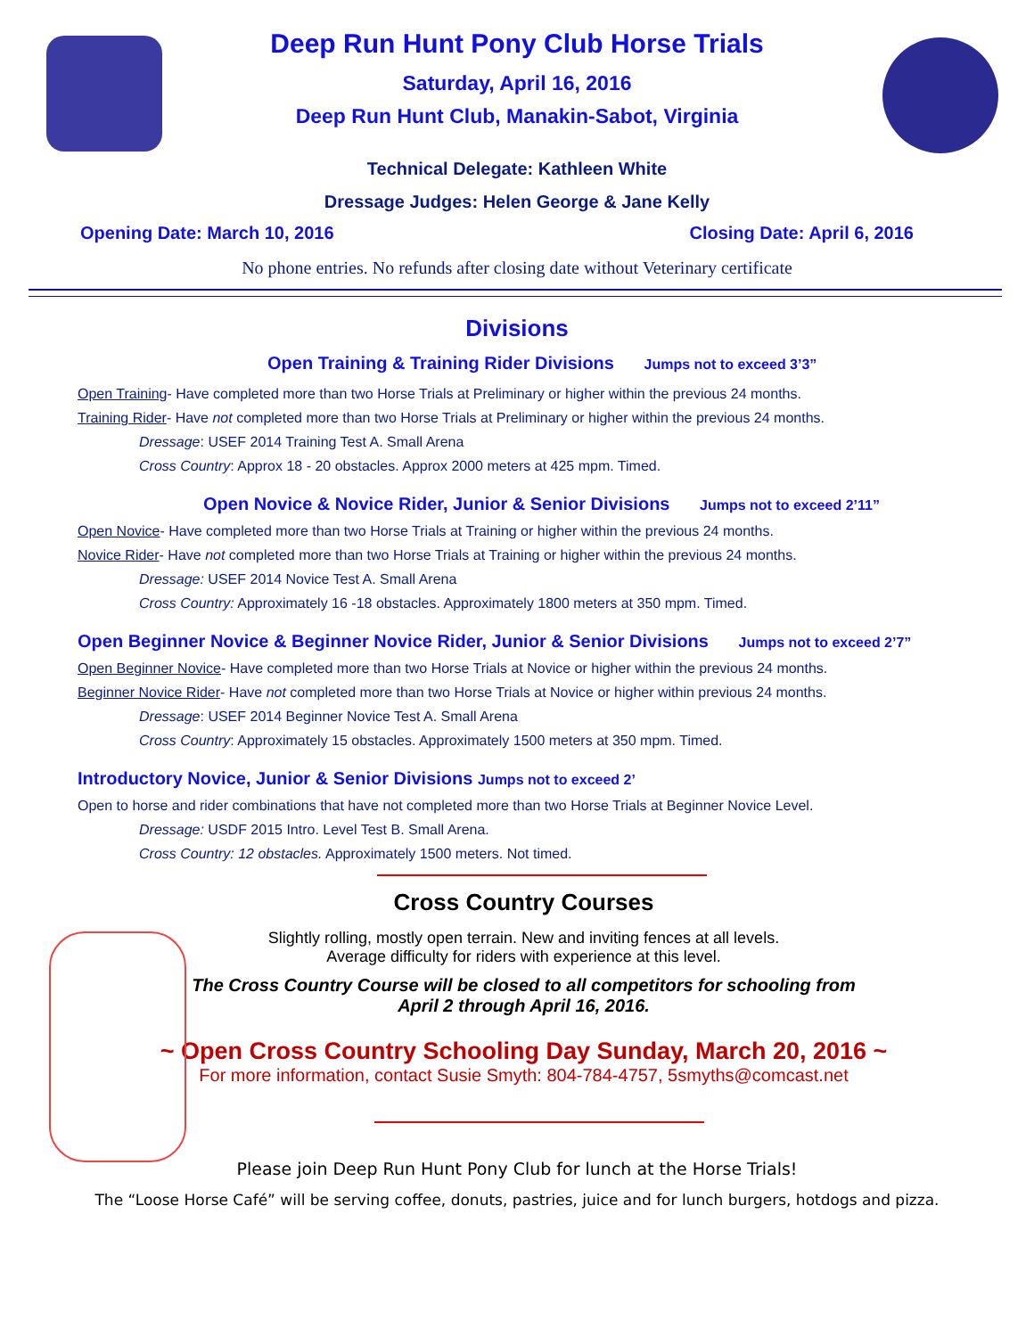Deep Run Hunt Pony Club Horse Trials
Saturday, April 16, 2016
Deep Run Hunt Club, Manakin-Sabot, Virginia
Technical Delegate: Kathleen White
Dressage Judges: Helen George & Jane Kelly
Opening Date: March 10, 2016 Closing Date: April 6, 2016
No phone entries. No refunds after closing date without Veterinary certificate
Divisions
Open Training & Training Rider Divisions Jumps not to exceed 3’3”
Open Training- Have completed more than two Horse Trials at Preliminary or higher within the previous 24 months.
Training Rider- Have not completed more than two Horse Trials at Preliminary or higher within the previous 24 months.
Dressage: USEF 2014 Training Test A. Small Arena
Cross Country: Approx 18 - 20 obstacles. Approx 2000 meters at 425 mpm. Timed.
Open Novice & Novice Rider, Junior & Senior Divisions Jumps not to exceed 2’11”
Open Novice- Have completed more than two Horse Trials at Training or higher within the previous 24 months.
Novice Rider- Have not completed more than two Horse Trials at Training or higher within the previous 24 months.
Dressage: USEF 2014 Novice Test A. Small Arena
Cross Country: Approximately 16 -18 obstacles. Approximately 1800 meters at 350 mpm. Timed.
Open Beginner Novice & Beginner Novice Rider, Junior & Senior Divisions Jumps not to exceed 2’7”
Open Beginner Novice- Have completed more than two Horse Trials at Novice or higher within the previous 24 months.
Beginner Novice Rider- Have not completed more than two Horse Trials at Novice or higher within previous 24 months.
Dressage: USEF 2014 Beginner Novice Test A. Small Arena
Cross Country: Approximately 15 obstacles. Approximately 1500 meters at 350 mpm. Timed.
Introductory Novice, Junior & Senior Divisions Jumps not to exceed 2’
Open to horse and rider combinations that have not completed more than two Horse Trials at Beginner Novice Level.
Dressage: USDF 2015 Intro. Level Test B. Small Arena.
Cross Country: 12 obstacles. Approximately 1500 meters. Not timed.
Cross Country Courses
Slightly rolling, mostly open terrain. New and inviting fences at all levels.
Average difficulty for riders with experience at this level.
The Cross Country Course will be closed to all competitors for schooling from
April 2 through April 16, 2016.
~ Open Cross Country Schooling Day Sunday, March 20, 2016 ~
For more information, contact Susie Smyth: 804-784-4757, 5smyths@comcast.net
Please join Deep Run Hunt Pony Club for lunch at the Horse Trials!
The “Loose Horse Café” will be serving coffee, donuts, pastries, juice and for lunch burgers, hotdogs and pizza.